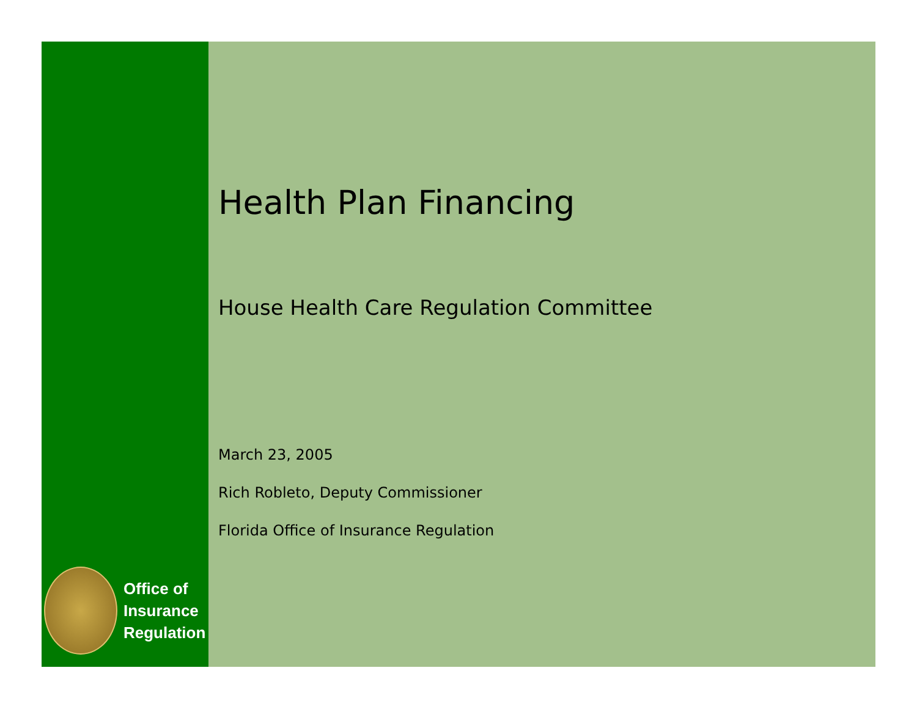Office of
Insurance
Regulation
Health Plan Financing
House Health Care Regulation Committee
March 23, 2005
Rich Robleto, Deputy Commissioner
Florida Office of Insurance Regulation